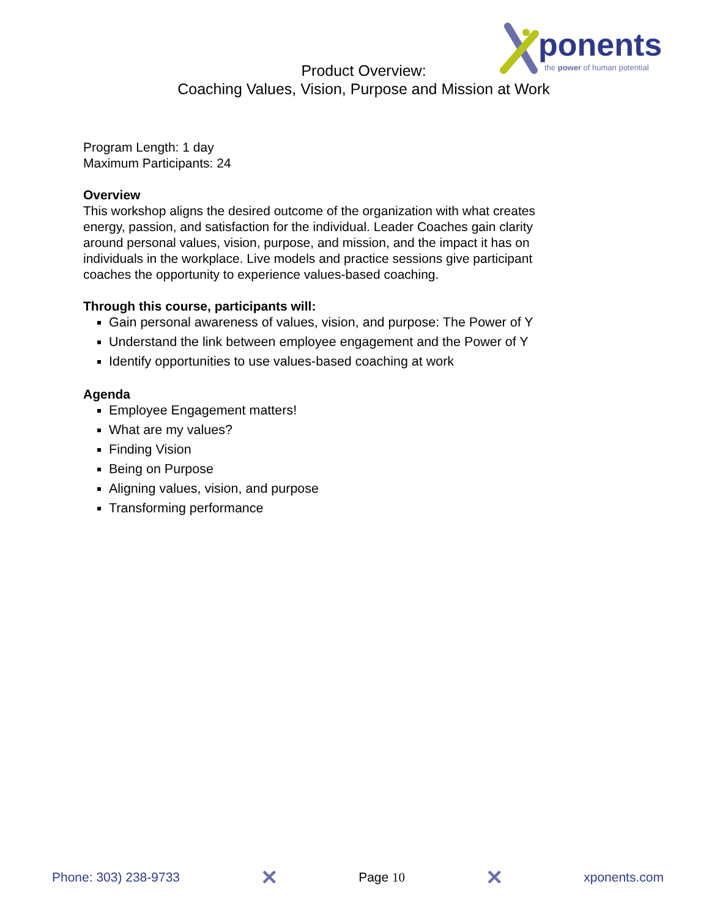ponents
the power of human potential
Product Overview:
Coaching Values, Vision, Purpose and Mission at Work
Program Length: 1 day
Maximum Participants: 24
Overview
This workshop aligns the desired outcome of the organization with what creates energy, passion, and satisfaction for the individual. Leader Coaches gain clarity around personal values, vision, purpose, and mission, and the impact it has on individuals in the workplace. Live models and practice sessions give participant coaches the opportunity to experience values-based coaching.
Through this course, participants will:
Gain personal awareness of values, vision, and purpose: The Power of Y
Understand the link between employee engagement and the Power of Y
Identify opportunities to use values-based coaching at work
Agenda
Employee Engagement matters!
What are my values?
Finding Vision
Being on Purpose
Aligning values, vision, and purpose
Transforming performance
Phone: 303) 238-9733 ✕ Page 10 ✕ xponents.com